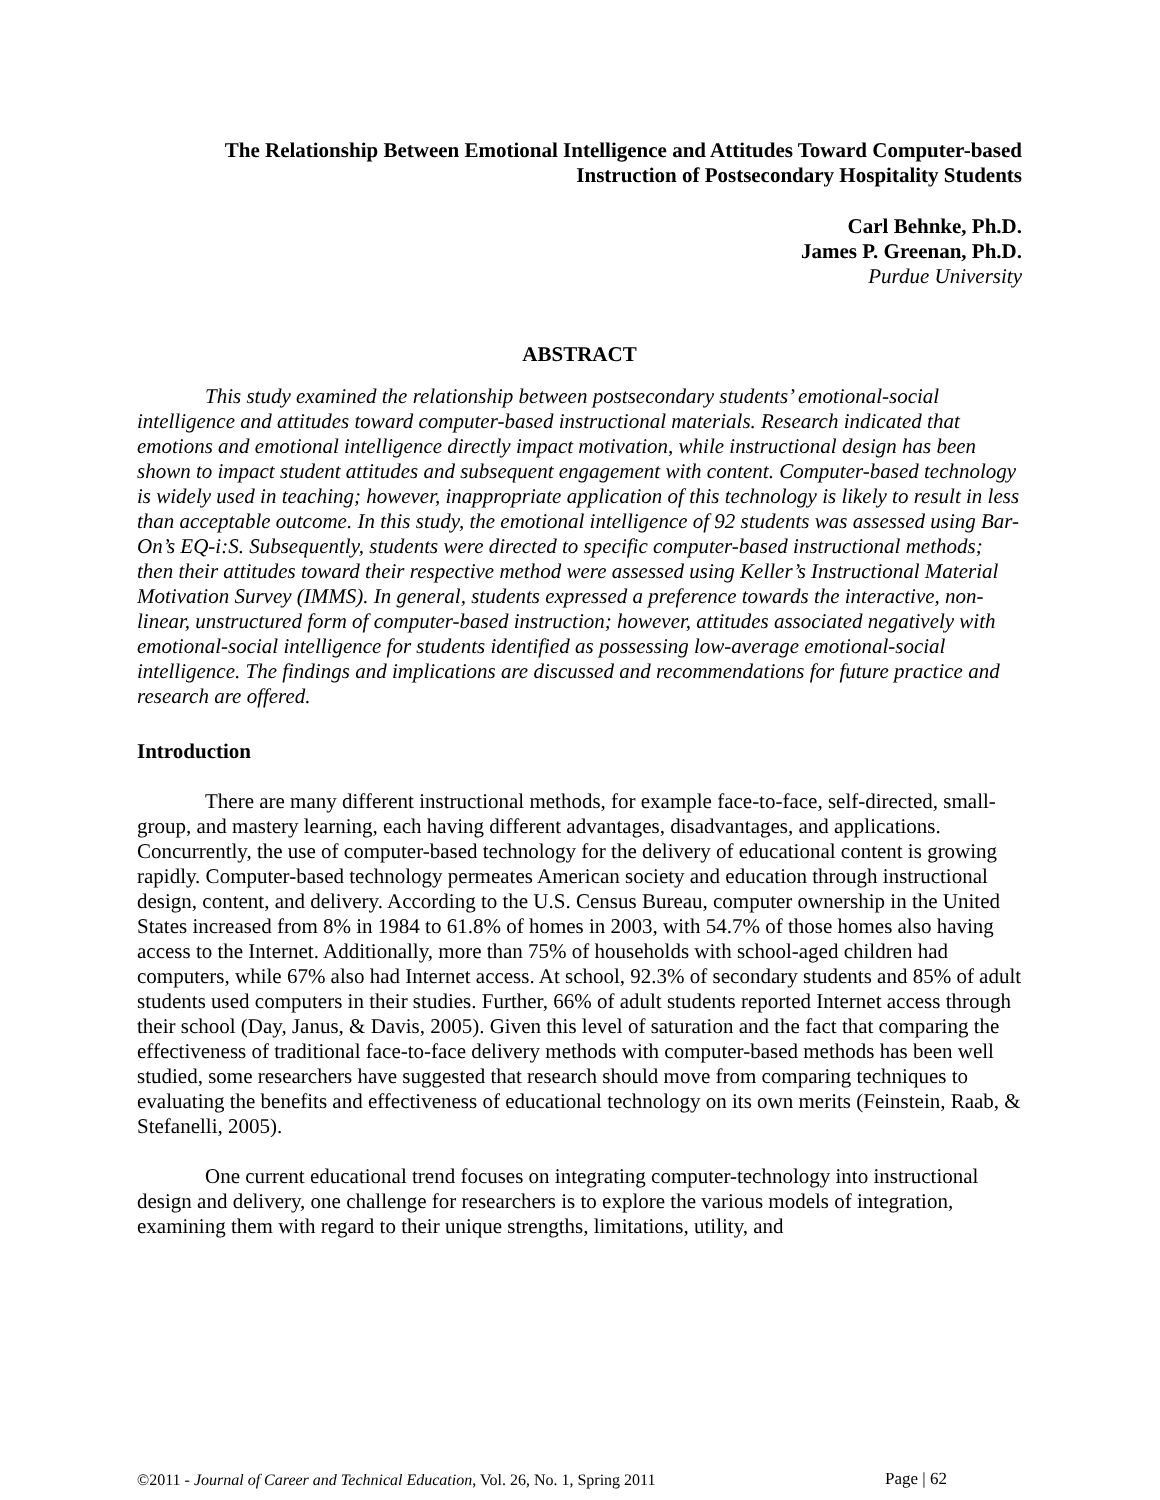The Relationship Between Emotional Intelligence and Attitudes Toward Computer-based
Instruction of Postsecondary Hospitality Students
Carl Behnke, Ph.D.
James P. Greenan, Ph.D.
Purdue University
ABSTRACT
This study examined the relationship between postsecondary students’ emotional-social intelligence and attitudes toward computer-based instructional materials. Research indicated that emotions and emotional intelligence directly impact motivation, while instructional design has been shown to impact student attitudes and subsequent engagement with content. Computer-based technology is widely used in teaching; however, inappropriate application of this technology is likely to result in less than acceptable outcome. In this study, the emotional intelligence of 92 students was assessed using Bar-On’s EQ-i:S. Subsequently, students were directed to specific computer-based instructional methods; then their attitudes toward their respective method were assessed using Keller’s Instructional Material Motivation Survey (IMMS). In general, students expressed a preference towards the interactive, non-linear, unstructured form of computer-based instruction; however, attitudes associated negatively with emotional-social intelligence for students identified as possessing low-average emotional-social intelligence. The findings and implications are discussed and recommendations for future practice and research are offered.
Introduction
There are many different instructional methods, for example face-to-face, self-directed, small-group, and mastery learning, each having different advantages, disadvantages, and applications. Concurrently, the use of computer-based technology for the delivery of educational content is growing rapidly. Computer-based technology permeates American society and education through instructional design, content, and delivery. According to the U.S. Census Bureau, computer ownership in the United States increased from 8% in 1984 to 61.8% of homes in 2003, with 54.7% of those homes also having access to the Internet. Additionally, more than 75% of households with school-aged children had computers, while 67% also had Internet access. At school, 92.3% of secondary students and 85% of adult students used computers in their studies. Further, 66% of adult students reported Internet access through their school (Day, Janus, & Davis, 2005). Given this level of saturation and the fact that comparing the effectiveness of traditional face-to-face delivery methods with computer-based methods has been well studied, some researchers have suggested that research should move from comparing techniques to evaluating the benefits and effectiveness of educational technology on its own merits (Feinstein, Raab, & Stefanelli, 2005).
One current educational trend focuses on integrating computer-technology into instructional design and delivery, one challenge for researchers is to explore the various models of integration, examining them with regard to their unique strengths, limitations, utility, and
©2011 - Journal of Career and Technical Education, Vol. 26, No. 1, Spring 2011
Page | 62